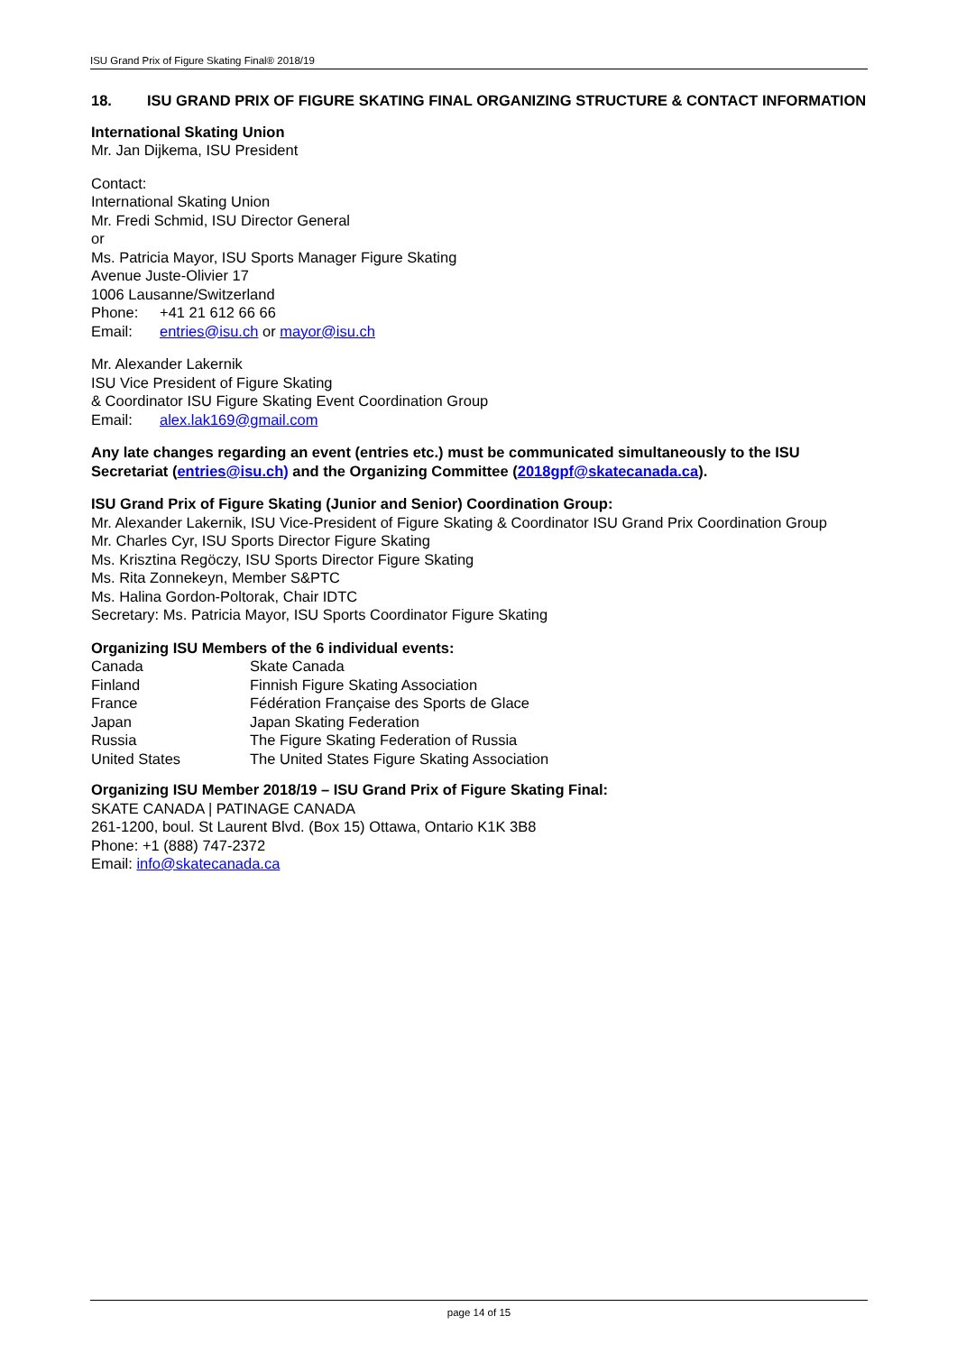ISU Grand Prix of Figure Skating Final® 2018/19
18. ISU GRAND PRIX OF FIGURE SKATING FINAL ORGANIZING STRUCTURE & CONTACT INFORMATION
International Skating Union
Mr. Jan Dijkema, ISU President
Contact:
International Skating Union
Mr. Fredi Schmid, ISU Director General
or
Ms. Patricia Mayor, ISU Sports Manager Figure Skating
Avenue Juste-Olivier 17
1006 Lausanne/Switzerland
Phone: +41 21 612 66 66
Email: entries@isu.ch or mayor@isu.ch
Mr. Alexander Lakernik
ISU Vice President of Figure Skating
& Coordinator ISU Figure Skating Event Coordination Group
Email: alex.lak169@gmail.com
Any late changes regarding an event (entries etc.) must be communicated simultaneously to the ISU Secretariat (entries@isu.ch) and the Organizing Committee (2018gpf@skatecanada.ca).
ISU Grand Prix of Figure Skating (Junior and Senior) Coordination Group:
Mr. Alexander Lakernik, ISU Vice-President of Figure Skating & Coordinator ISU Grand Prix Coordination Group
Mr. Charles Cyr, ISU Sports Director Figure Skating
Ms. Krisztina Regöczy, ISU Sports Director Figure Skating
Ms. Rita Zonnekeyn, Member S&PTC
Ms. Halina Gordon-Poltorak, Chair IDTC
Secretary: Ms. Patricia Mayor, ISU Sports Coordinator Figure Skating
Organizing ISU Members of the 6 individual events:
| Canada | Skate Canada |
| Finland | Finnish Figure Skating Association |
| France | Fédération Française des Sports de Glace |
| Japan | Japan Skating Federation |
| Russia | The Figure Skating Federation of Russia |
| United States | The United States Figure Skating Association |
Organizing ISU Member 2018/19 – ISU Grand Prix of Figure Skating Final:
SKATE CANADA | PATINAGE CANADA
261-1200, boul. St Laurent Blvd. (Box 15) Ottawa, Ontario K1K 3B8
Phone: +1 (888) 747-2372
Email: info@skatecanada.ca
page 14 of 15